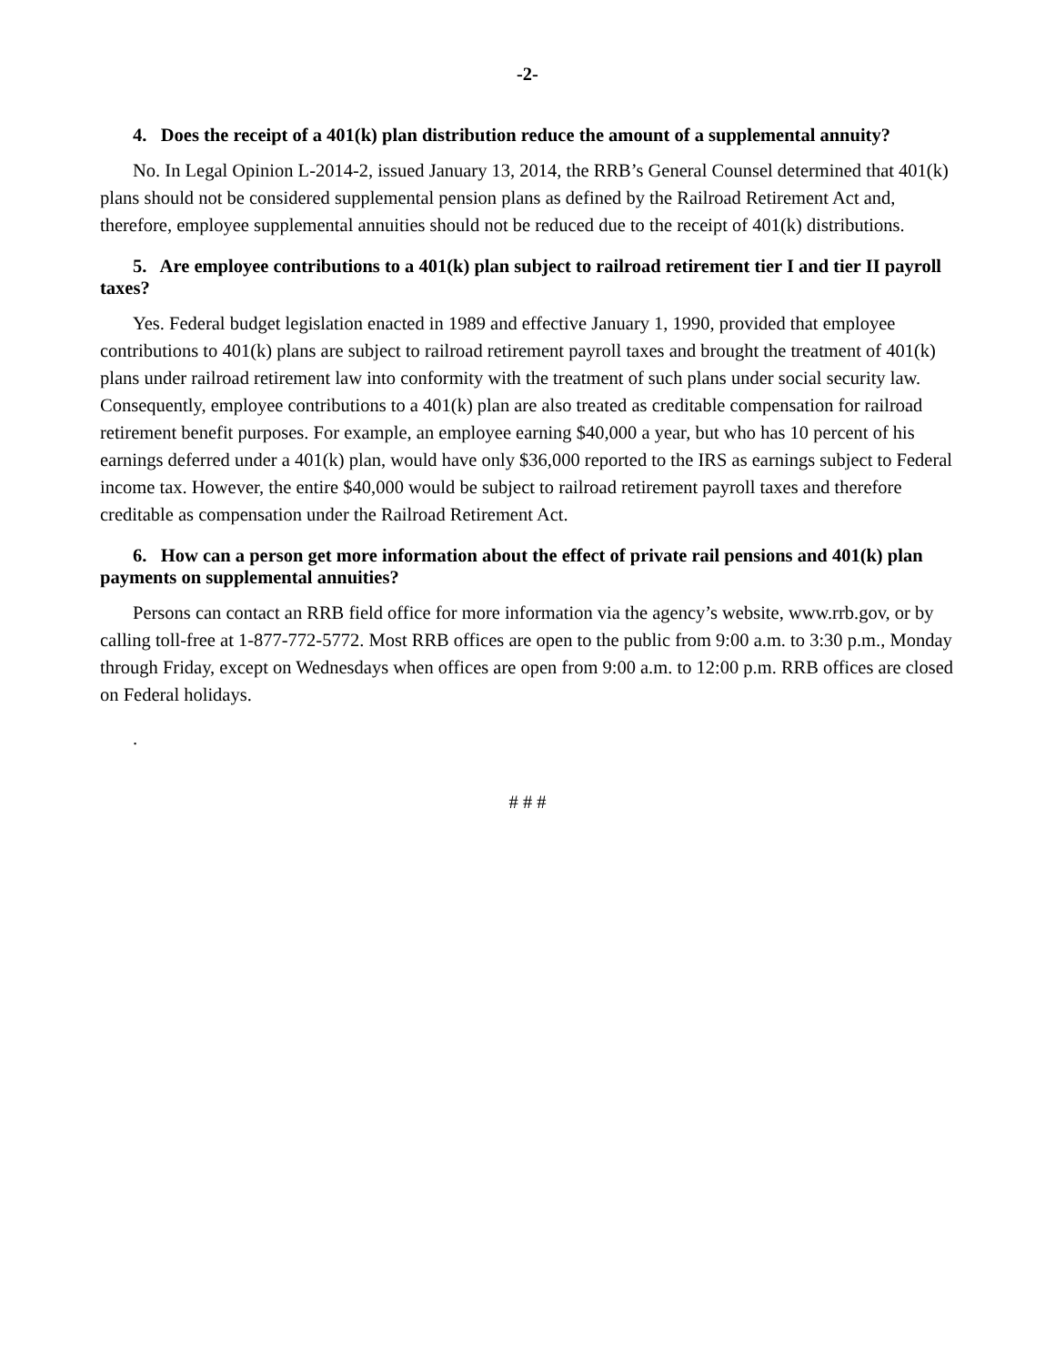-2-
4. Does the receipt of a 401(k) plan distribution reduce the amount of a supplemental annuity?
No. In Legal Opinion L-2014-2, issued January 13, 2014, the RRB’s General Counsel determined that 401(k) plans should not be considered supplemental pension plans as defined by the Railroad Retirement Act and, therefore, employee supplemental annuities should not be reduced due to the receipt of 401(k) distributions.
5. Are employee contributions to a 401(k) plan subject to railroad retirement tier I and tier II payroll taxes?
Yes. Federal budget legislation enacted in 1989 and effective January 1, 1990, provided that employee contributions to 401(k) plans are subject to railroad retirement payroll taxes and brought the treatment of 401(k) plans under railroad retirement law into conformity with the treatment of such plans under social security law. Consequently, employee contributions to a 401(k) plan are also treated as creditable compensation for railroad retirement benefit purposes. For example, an employee earning $40,000 a year, but who has 10 percent of his earnings deferred under a 401(k) plan, would have only $36,000 reported to the IRS as earnings subject to Federal income tax. However, the entire $40,000 would be subject to railroad retirement payroll taxes and therefore creditable as compensation under the Railroad Retirement Act.
6. How can a person get more information about the effect of private rail pensions and 401(k) plan payments on supplemental annuities?
Persons can contact an RRB field office for more information via the agency’s website, www.rrb.gov, or by calling toll-free at 1-877-772-5772. Most RRB offices are open to the public from 9:00 a.m. to 3:30 p.m., Monday through Friday, except on Wednesdays when offices are open from 9:00 a.m. to 12:00 p.m. RRB offices are closed on Federal holidays.
.
# # #